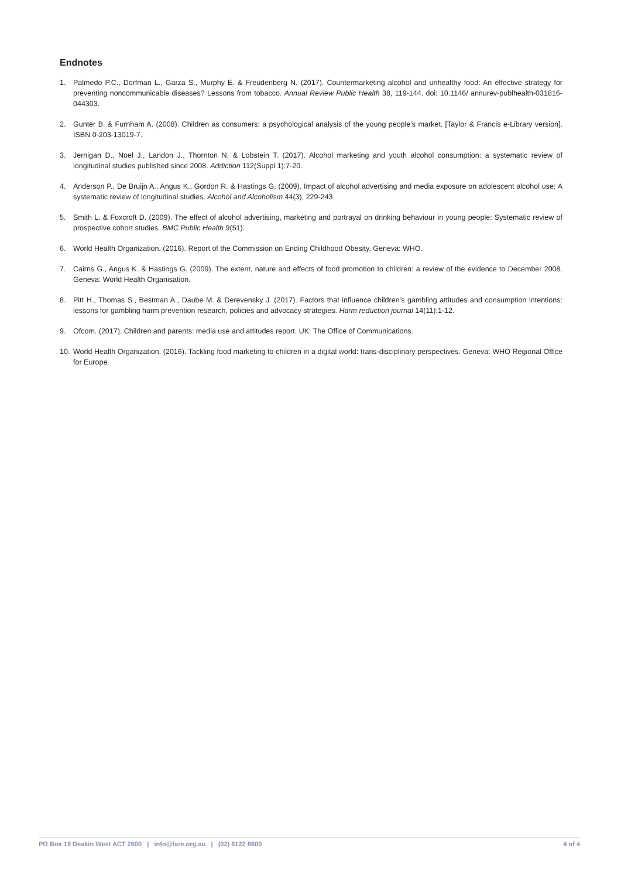Endnotes
1. Palmedo P.C., Dorfman L., Garza S., Murphy E. & Freudenberg N. (2017). Countermarketing alcohol and unhealthy food: An effective strategy for preventing noncommunicable diseases? Lessons from tobacco. Annual Review Public Health 38, 119-144. doi: 10.1146/ annurev-publhealth-031816-044303.
2. Gunter B. & Furnham A. (2008). Children as consumers: a psychological analysis of the young people’s market. [Taylor & Francis e-Library version]. ISBN 0-203-13019-7.
3. Jernigan D., Noel J., Landon J., Thornton N. & Lobstein T. (2017). Alcohol marketing and youth alcohol consumption: a systematic review of longitudinal studies published since 2008. Addiction 112(Suppl 1):7-20.
4. Anderson P., De Bruijn A., Angus K., Gordon R. & Hastings G. (2009). Impact of alcohol advertising and media exposure on adolescent alcohol use: A systematic review of longitudinal studies. Alcohol and Alcoholism 44(3), 229-243.
5. Smith L. & Foxcroft D. (2009). The effect of alcohol advertising, marketing and portrayal on drinking behaviour in young people: Systematic review of prospective cohort studies. BMC Public Health 9(51).
6. World Health Organization. (2016). Report of the Commission on Ending Childhood Obesity. Geneva: WHO.
7. Cairns G., Angus K. & Hastings G. (2009). The extent, nature and effects of food promotion to children: a review of the evidence to December 2008. Geneva: World Health Organisation.
8. Pitt H., Thomas S., Bestman A., Daube M. & Derevensky J. (2017). Factors that influence children’s gambling attitudes and consumption intentions: lessons for gambling harm prevention research, policies and advocacy strategies. Harm reduction journal 14(11):1-12.
9. Ofcom. (2017). Children and parents: media use and attitudes report. UK: The Office of Communications.
10. World Health Organization. (2016). Tackling food marketing to children in a digital world: trans-disciplinary perspectives. Geneva: WHO Regional Office for Europe.
PO Box 19 Deakin West ACT 2600 | info@fare.org.au | (02) 6122 8600 4 of 4